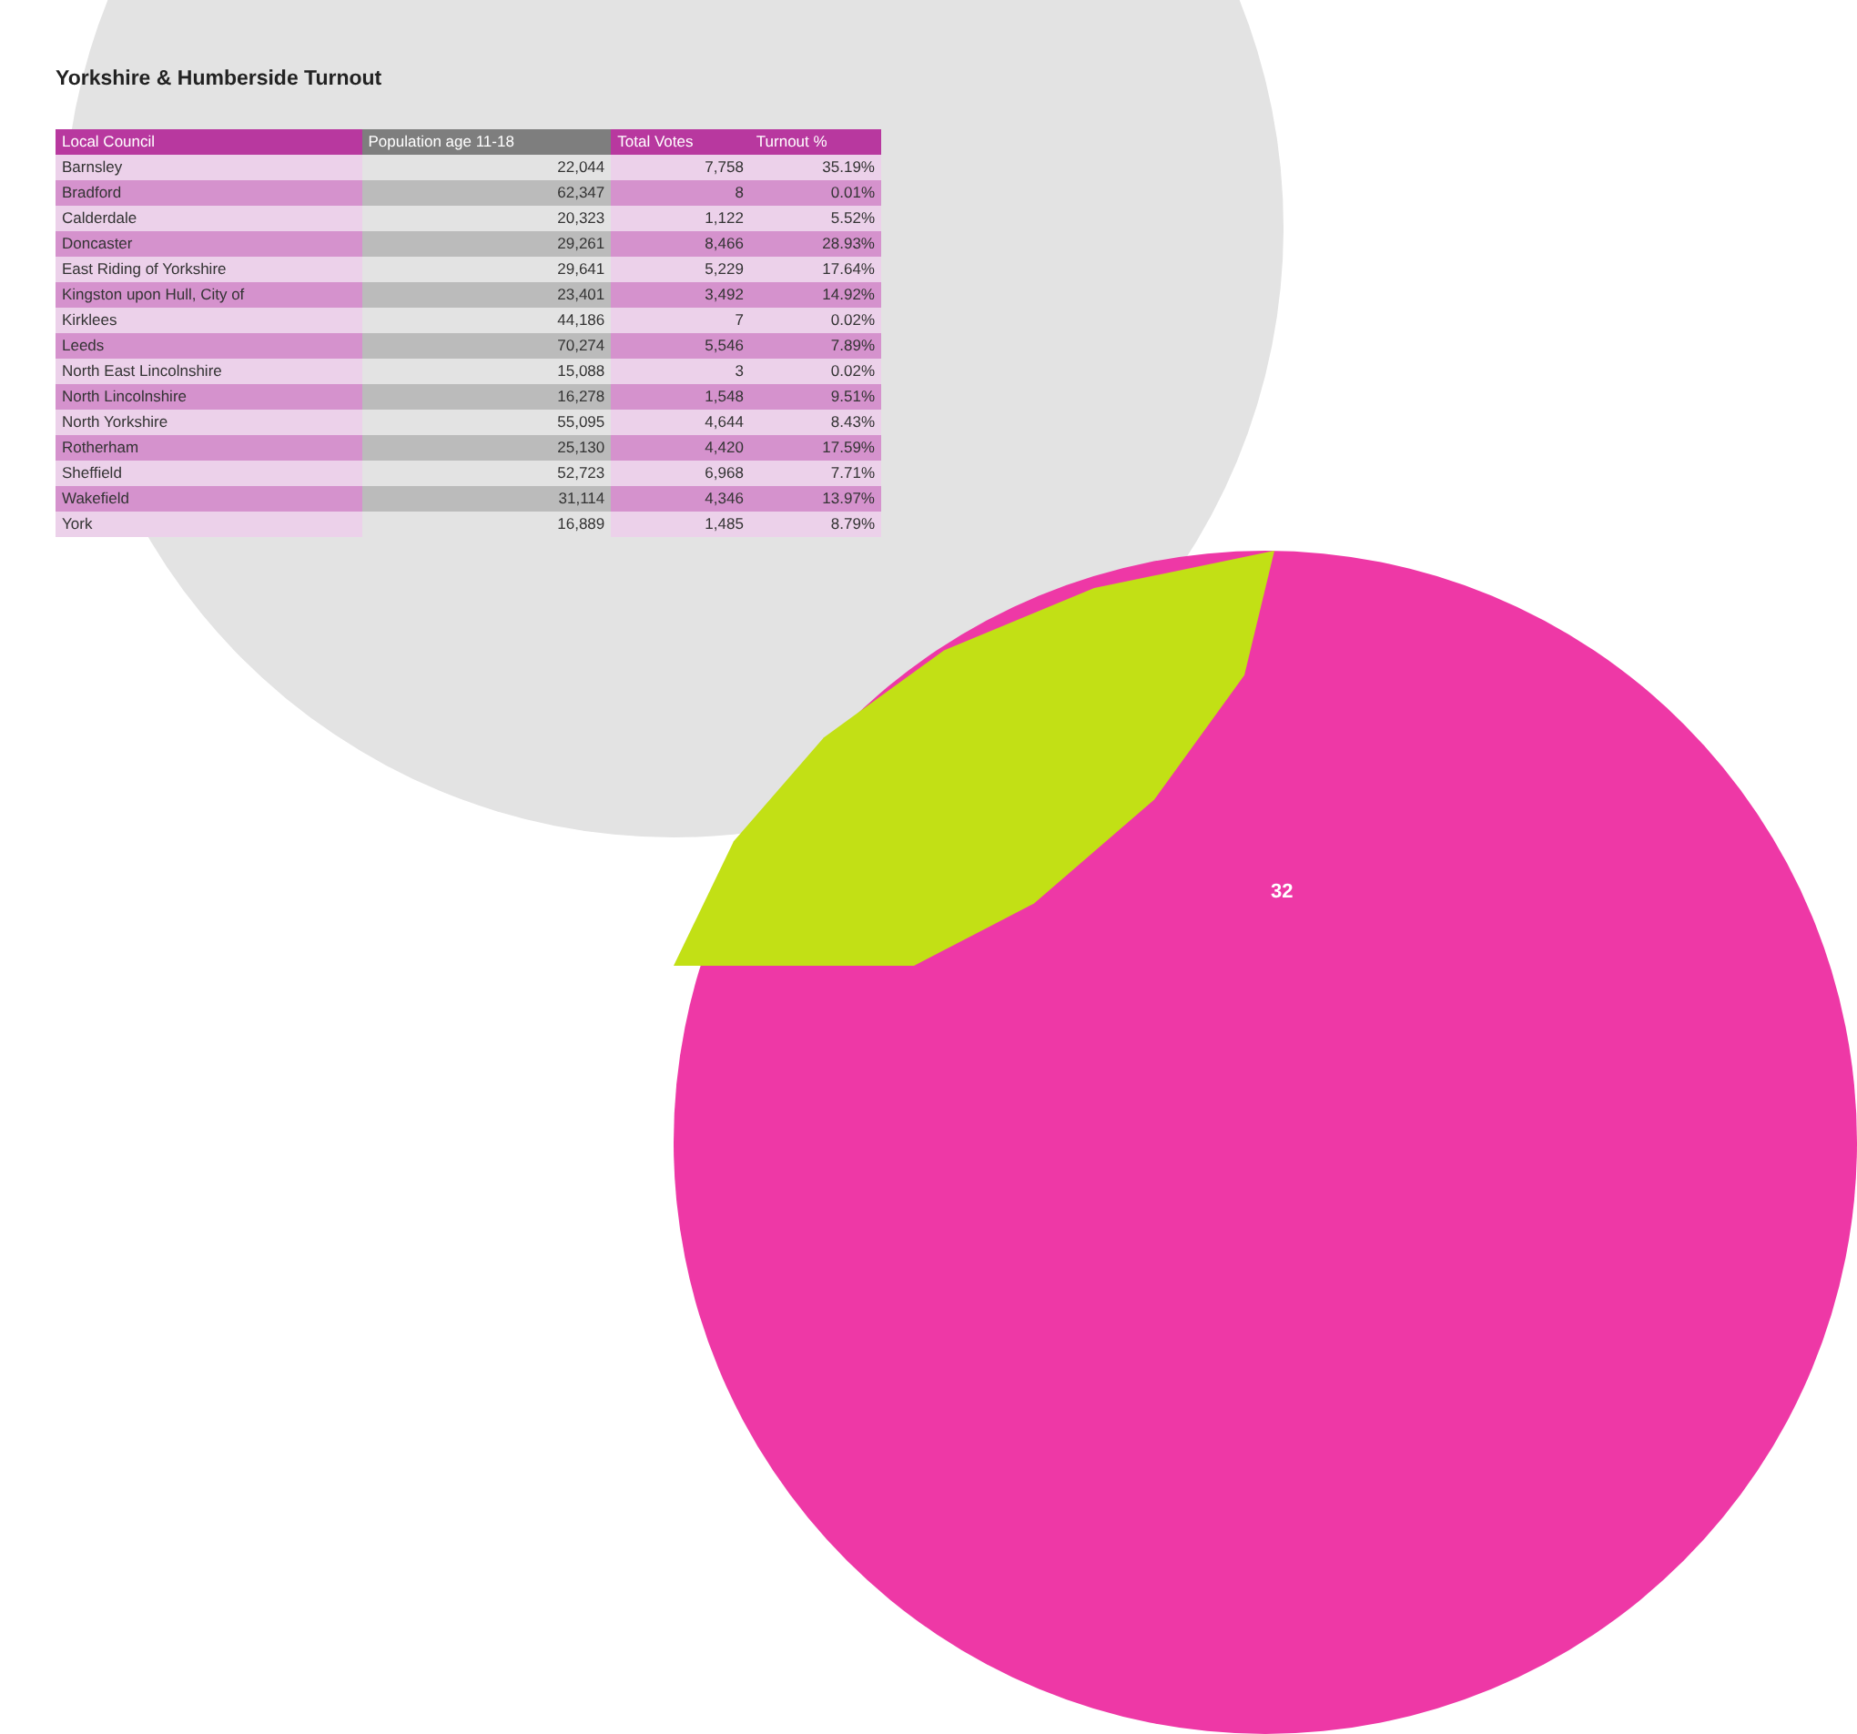Yorkshire & Humberside Turnout
| Local Council | Population age 11-18 | Total Votes | Turnout % |
| --- | --- | --- | --- |
| Barnsley | 22,044 | 7,758 | 35.19% |
| Bradford | 62,347 | 8 | 0.01% |
| Calderdale | 20,323 | 1,122 | 5.52% |
| Doncaster | 29,261 | 8,466 | 28.93% |
| East Riding of Yorkshire | 29,641 | 5,229 | 17.64% |
| Kingston upon Hull, City of | 23,401 | 3,492 | 14.92% |
| Kirklees | 44,186 | 7 | 0.02% |
| Leeds | 70,274 | 5,546 | 7.89% |
| North East Lincolnshire | 15,088 | 3 | 0.02% |
| North Lincolnshire | 16,278 | 1,548 | 9.51% |
| North Yorkshire | 55,095 | 4,644 | 8.43% |
| Rotherham | 25,130 | 4,420 | 17.59% |
| Sheffield | 52,723 | 6,968 | 7.71% |
| Wakefield | 31,114 | 4,346 | 13.97% |
| York | 16,889 | 1,485 | 8.79% |
32